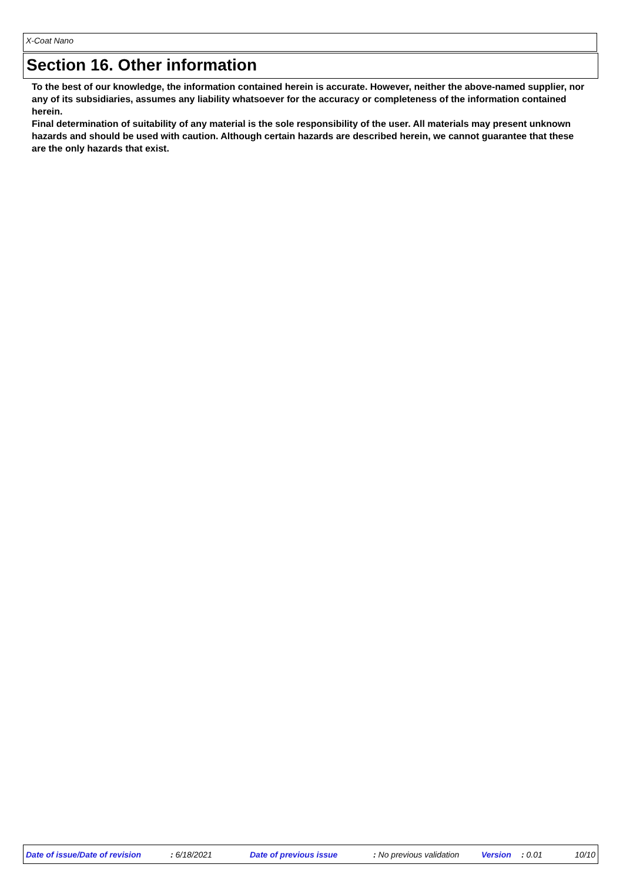X-Coat Nano
Section 16. Other information
To the best of our knowledge, the information contained herein is accurate. However, neither the above-named supplier, nor any of its subsidiaries, assumes any liability whatsoever for the accuracy or completeness of the information contained herein.
Final determination of suitability of any material is the sole responsibility of the user. All materials may present unknown hazards and should be used with caution. Although certain hazards are described herein, we cannot guarantee that these are the only hazards that exist.
Date of issue/Date of revision : 6/18/2021 Date of previous issue : No previous validation Version : 0.01 10/10